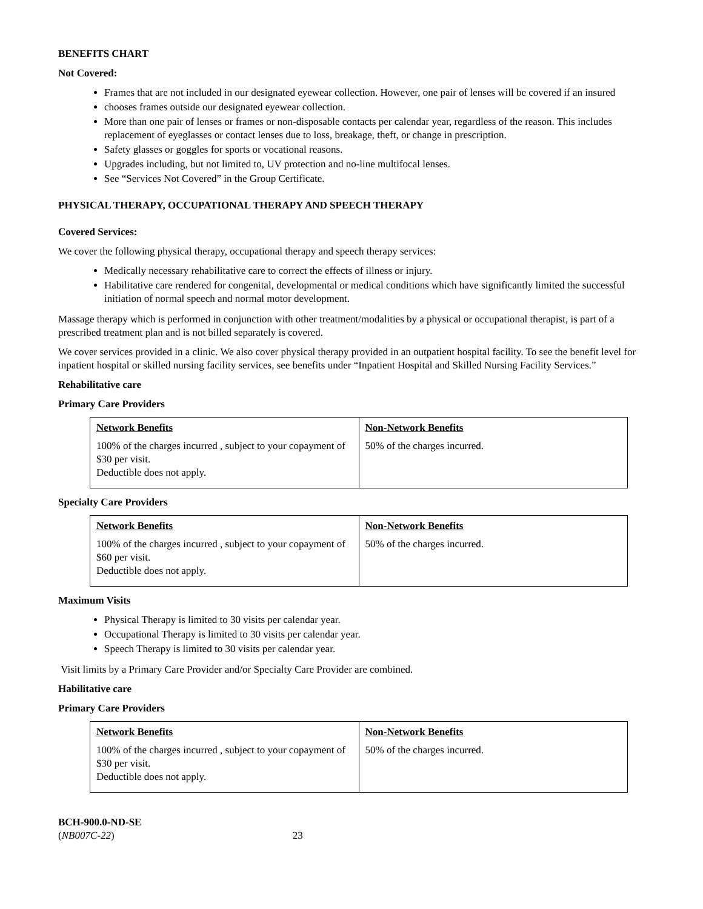BENEFITS CHART
Not Covered:
Frames that are not included in our designated eyewear collection. However, one pair of lenses will be covered if an insured
chooses frames outside our designated eyewear collection.
More than one pair of lenses or frames or non-disposable contacts per calendar year, regardless of the reason. This includes replacement of eyeglasses or contact lenses due to loss, breakage, theft, or change in prescription.
Safety glasses or goggles for sports or vocational reasons.
Upgrades including, but not limited to, UV protection and no-line multifocal lenses.
See “Services Not Covered” in the Group Certificate.
PHYSICAL THERAPY, OCCUPATIONAL THERAPY AND SPEECH THERAPY
Covered Services:
We cover the following physical therapy, occupational therapy and speech therapy services:
Medically necessary rehabilitative care to correct the effects of illness or injury.
Habilitative care rendered for congenital, developmental or medical conditions which have significantly limited the successful initiation of normal speech and normal motor development.
Massage therapy which is performed in conjunction with other treatment/modalities by a physical or occupational therapist, is part of a prescribed treatment plan and is not billed separately is covered.
We cover services provided in a clinic. We also cover physical therapy provided in an outpatient hospital facility. To see the benefit level for inpatient hospital or skilled nursing facility services, see benefits under “Inpatient Hospital and Skilled Nursing Facility Services.”
Rehabilitative care
Primary Care Providers
| Network Benefits | Non-Network Benefits |
| --- | --- |
| 100% of the charges incurred , subject to your copayment of $30 per visit. Deductible does not apply. | 50% of the charges incurred. |
Specialty Care Providers
| Network Benefits | Non-Network Benefits |
| --- | --- |
| 100% of the charges incurred , subject to your copayment of $60 per visit. Deductible does not apply. | 50% of the charges incurred. |
Maximum Visits
Physical Therapy is limited to 30 visits per calendar year.
Occupational Therapy is limited to 30 visits per calendar year.
Speech Therapy is limited to 30 visits per calendar year.
Visit limits by a Primary Care Provider and/or Specialty Care Provider are combined.
Habilitative care
Primary Care Providers
| Network Benefits | Non-Network Benefits |
| --- | --- |
| 100% of the charges incurred , subject to your copayment of $30 per visit. Deductible does not apply. | 50% of the charges incurred. |
BCH-900.0-ND-SE
(NB007C-22) 23